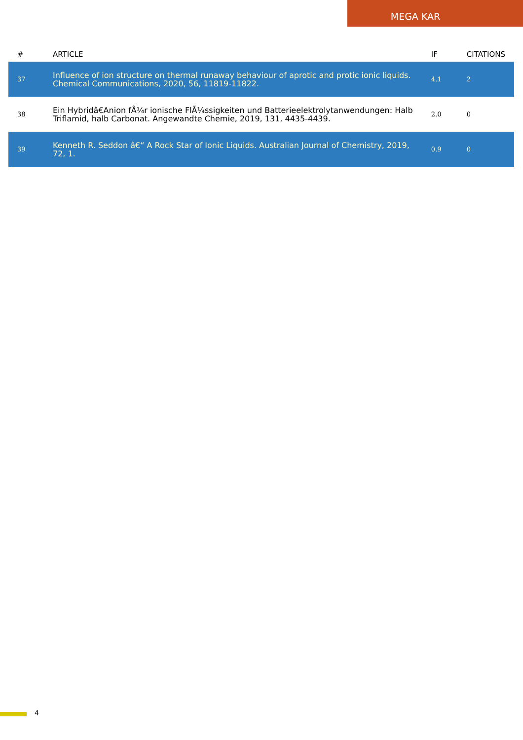MEGA KAR
| # | ARTICLE | IF | CITATIONS |
| --- | --- | --- | --- |
| 37 | Influence of ion structure on thermal runaway behaviour of aprotic and protic ionic liquids. Chemical Communications, 2020, 56, 11819-11822. | 4.1 | 2 |
| 38 | Ein Hybridâ€Anion fÃ¼r ionische FlÃ¼ssigkeiten und Batterieelektrolytanwendungen: Halb Triflamid, halb Carbonat. Angewandte Chemie, 2019, 131, 4435-4439. | 2.0 | 0 |
| 39 | Kenneth R. Seddon â€“ A Rock Star of Ionic Liquids. Australian Journal of Chemistry, 2019, 72, 1. | 0.9 | 0 |
4